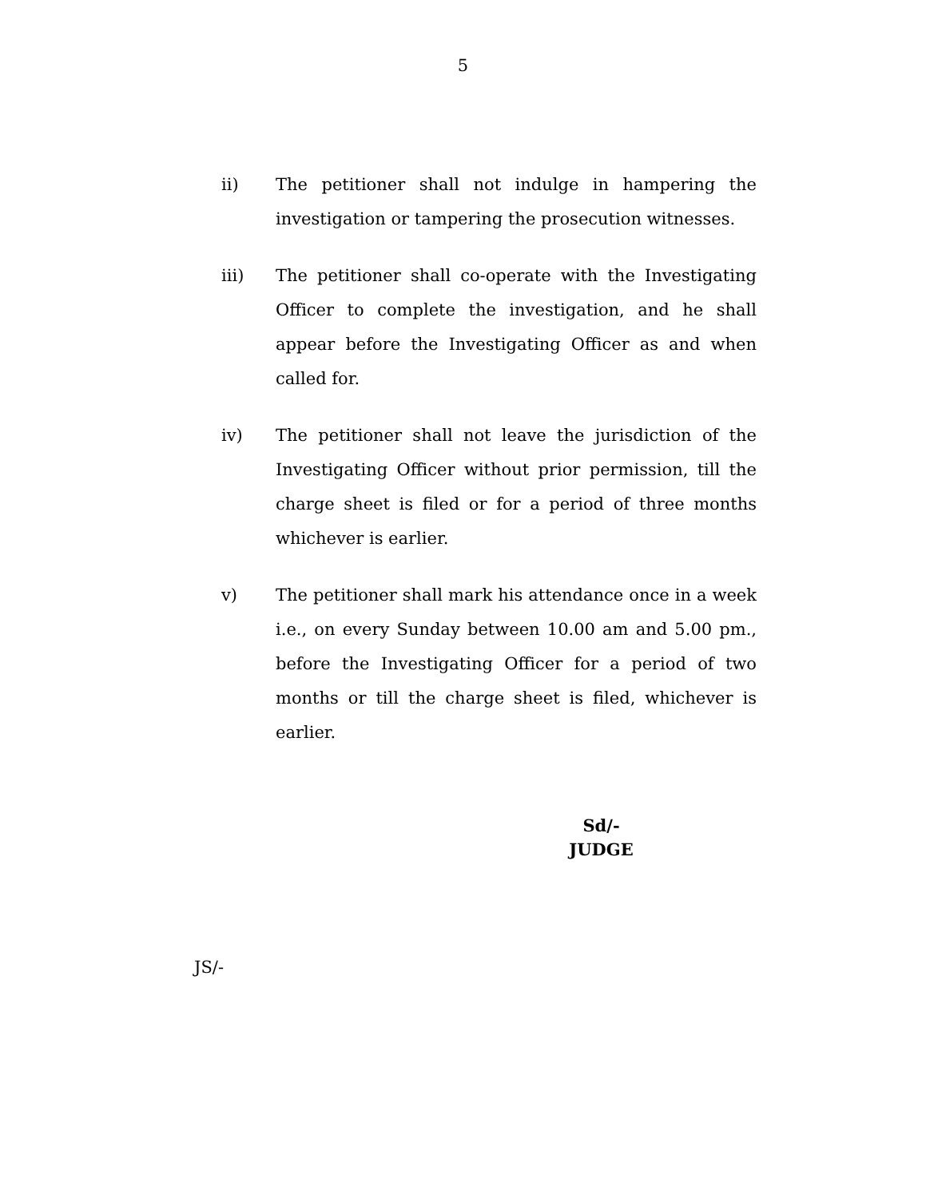5
ii) The petitioner shall not indulge in hampering the investigation or tampering the prosecution witnesses.
iii) The petitioner shall co-operate with the Investigating Officer to complete the investigation, and he shall appear before the Investigating Officer as and when called for.
iv) The petitioner shall not leave the jurisdiction of the Investigating Officer without prior permission, till the charge sheet is filed or for a period of three months whichever is earlier.
v) The petitioner shall mark his attendance once in a week i.e., on every Sunday between 10.00 am and 5.00 pm., before the Investigating Officer for a period of two months or till the charge sheet is filed, whichever is earlier.
Sd/-
JUDGE
JS/-